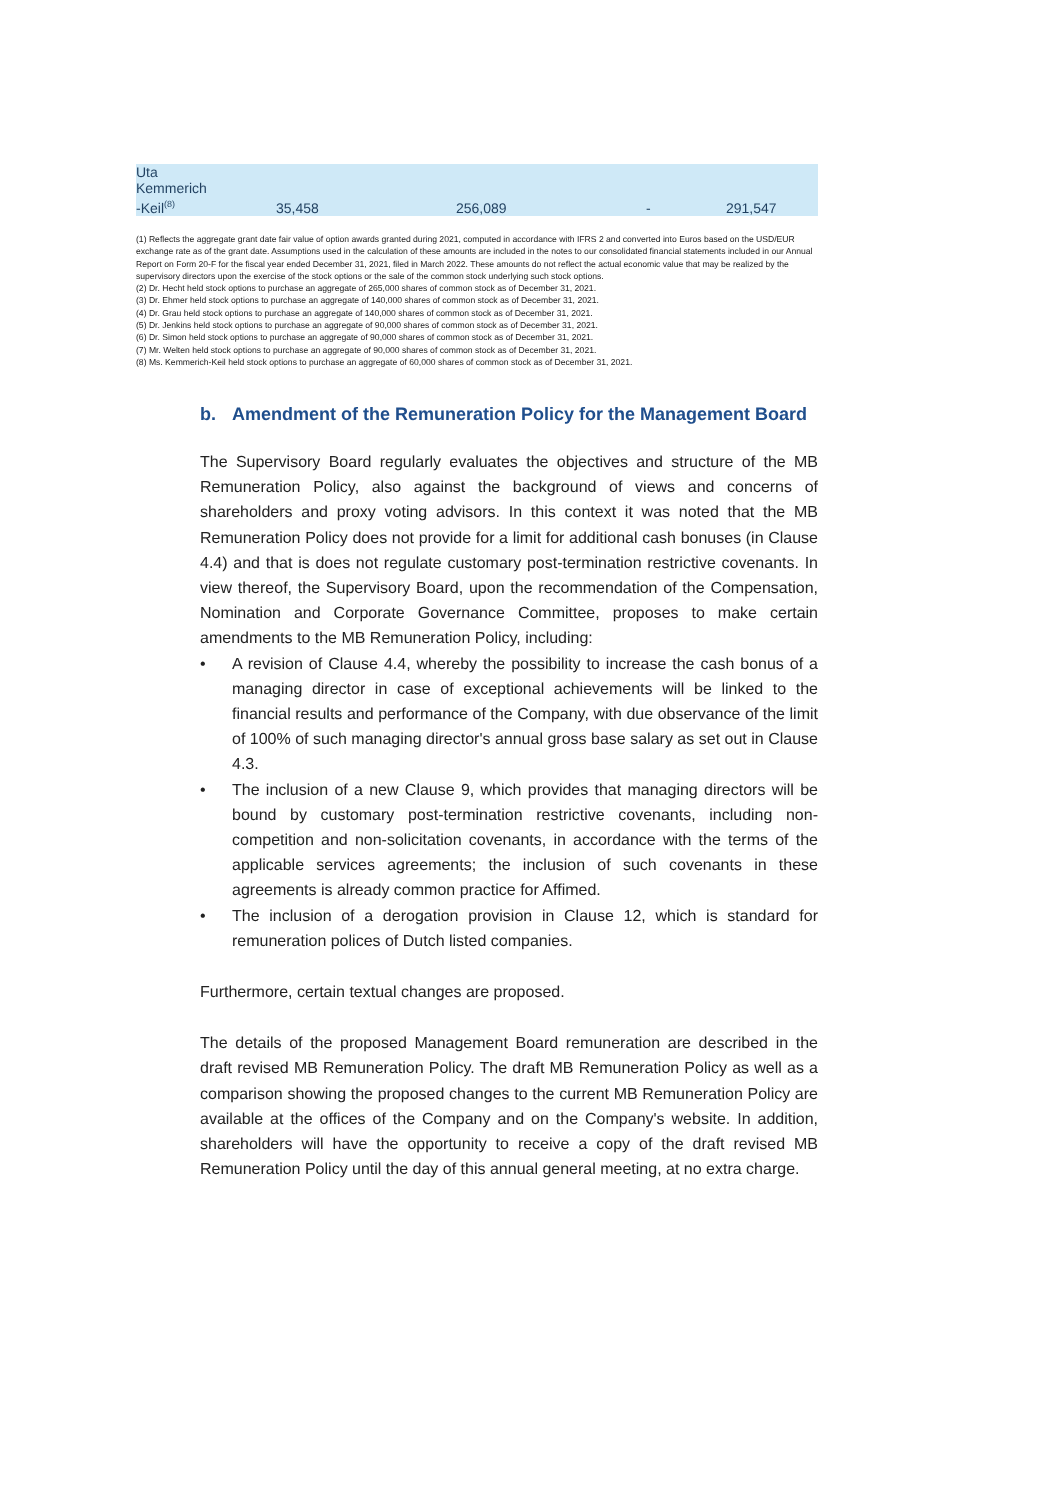| Uta Kemmerich -Keil<sup>(8)</sup> | 35,458 | 256,089 | - | 291,547 |
(1) Reflects the aggregate grant date fair value of option awards granted during 2021, computed in accordance with IFRS 2 and converted into Euros based on the USD/EUR exchange rate as of the grant date. Assumptions used in the calculation of these amounts are included in the notes to our consolidated financial statements included in our Annual Report on Form 20-F for the fiscal year ended December 31, 2021, filed in March 2022. These amounts do not reflect the actual economic value that may be realized by the supervisory directors upon the exercise of the stock options or the sale of the common stock underlying such stock options.
(2) Dr. Hecht held stock options to purchase an aggregate of 265,000 shares of common stock as of December 31, 2021.
(3) Dr. Ehmer held stock options to purchase an aggregate of 140,000 shares of common stock as of December 31, 2021.
(4) Dr. Grau held stock options to purchase an aggregate of 140,000 shares of common stock as of December 31, 2021.
(5) Dr. Jenkins held stock options to purchase an aggregate of 90,000 shares of common stock as of December 31, 2021.
(6) Dr. Simon held stock options to purchase an aggregate of 90,000 shares of common stock as of December 31, 2021.
(7) Mr. Welten held stock options to purchase an aggregate of 90,000 shares of common stock as of December 31, 2021.
(8) Ms. Kemmerich-Keil held stock options to purchase an aggregate of 60,000 shares of common stock as of December 31, 2021.
b. Amendment of the Remuneration Policy for the Management Board
The Supervisory Board regularly evaluates the objectives and structure of the MB Remuneration Policy, also against the background of views and concerns of shareholders and proxy voting advisors. In this context it was noted that the MB Remuneration Policy does not provide for a limit for additional cash bonuses (in Clause 4.4) and that is does not regulate customary post-termination restrictive covenants. In view thereof, the Supervisory Board, upon the recommendation of the Compensation, Nomination and Corporate Governance Committee, proposes to make certain amendments to the MB Remuneration Policy, including:
• A revision of Clause 4.4, whereby the possibility to increase the cash bonus of a managing director in case of exceptional achievements will be linked to the financial results and performance of the Company, with due observance of the limit of 100% of such managing director's annual gross base salary as set out in Clause 4.3.
• The inclusion of a new Clause 9, which provides that managing directors will be bound by customary post-termination restrictive covenants, including non-competition and non-solicitation covenants, in accordance with the terms of the applicable services agreements; the inclusion of such covenants in these agreements is already common practice for Affimed.
• The inclusion of a derogation provision in Clause 12, which is standard for remuneration polices of Dutch listed companies.
Furthermore, certain textual changes are proposed.
The details of the proposed Management Board remuneration are described in the draft revised MB Remuneration Policy. The draft MB Remuneration Policy as well as a comparison showing the proposed changes to the current MB Remuneration Policy are available at the offices of the Company and on the Company's website. In addition, shareholders will have the opportunity to receive a copy of the draft revised MB Remuneration Policy until the day of this annual general meeting, at no extra charge.